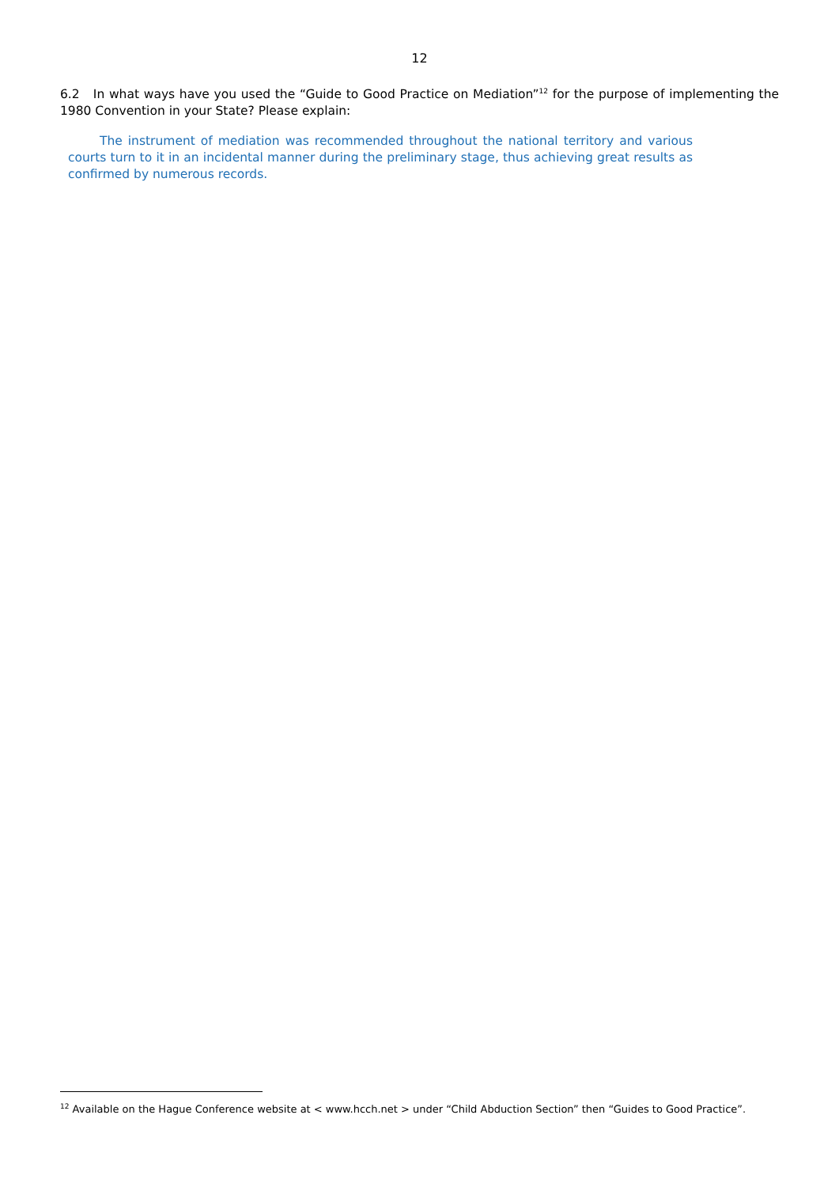12
6.2 In what ways have you used the “Guide to Good Practice on Mediation”<sup>12</sup> for the purpose of implementing the 1980 Convention in your State? Please explain:
The instrument of mediation was recommended throughout the national territory and various courts turn to it in an incidental manner during the preliminary stage, thus achieving great results as confirmed by numerous records.
<sup>12</sup> Available on the Hague Conference website at < www.hcch.net > under “Child Abduction Section” then “Guides to Good Practice”.